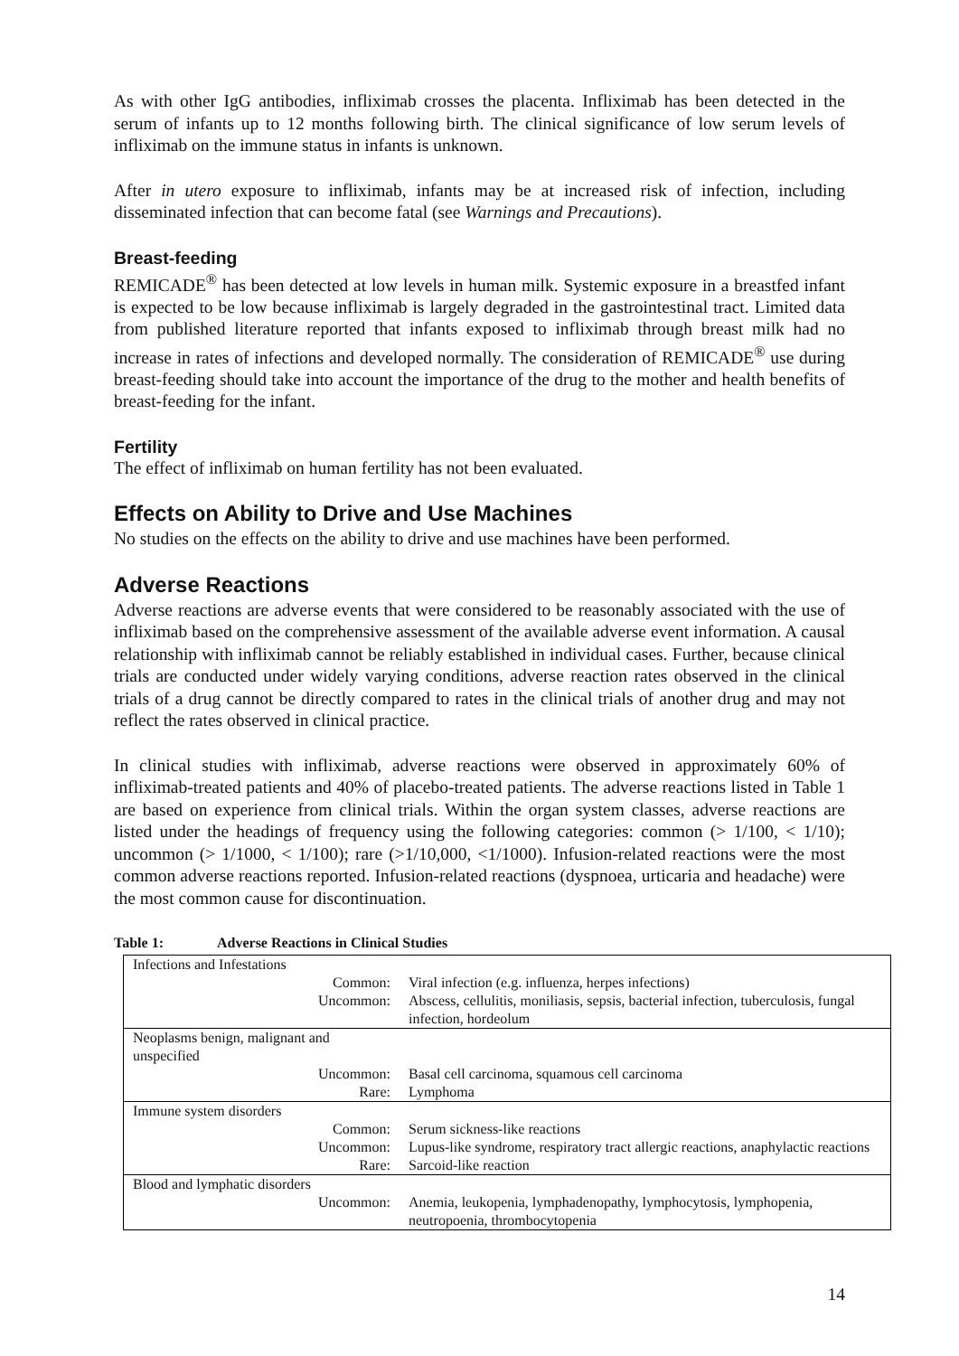As with other IgG antibodies, infliximab crosses the placenta. Infliximab has been detected in the serum of infants up to 12 months following birth. The clinical significance of low serum levels of infliximab on the immune status in infants is unknown.
After in utero exposure to infliximab, infants may be at increased risk of infection, including disseminated infection that can become fatal (see Warnings and Precautions).
Breast-feeding
REMICADE<sup>®</sup> has been detected at low levels in human milk. Systemic exposure in a breastfed infant is expected to be low because infliximab is largely degraded in the gastrointestinal tract. Limited data from published literature reported that infants exposed to infliximab through breast milk had no increase in rates of infections and developed normally. The consideration of REMICADE<sup>®</sup> use during breast-feeding should take into account the importance of the drug to the mother and health benefits of breast-feeding for the infant.
Fertility
The effect of infliximab on human fertility has not been evaluated.
Effects on Ability to Drive and Use Machines
No studies on the effects on the ability to drive and use machines have been performed.
Adverse Reactions
Adverse reactions are adverse events that were considered to be reasonably associated with the use of infliximab based on the comprehensive assessment of the available adverse event information. A causal relationship with infliximab cannot be reliably established in individual cases. Further, because clinical trials are conducted under widely varying conditions, adverse reaction rates observed in the clinical trials of a drug cannot be directly compared to rates in the clinical trials of another drug and may not reflect the rates observed in clinical practice.
In clinical studies with infliximab, adverse reactions were observed in approximately 60% of infliximab-treated patients and 40% of placebo-treated patients. The adverse reactions listed in Table 1 are based on experience from clinical trials. Within the organ system classes, adverse reactions are listed under the headings of frequency using the following categories: common (> 1/100, < 1/10); uncommon (> 1/1000, < 1/100); rare (>1/10,000, <1/1000). Infusion-related reactions were the most common adverse reactions reported. Infusion-related reactions (dyspnoea, urticaria and headache) were the most common cause for discontinuation.
Table 1: Adverse Reactions in Clinical Studies
| Infections and Infestations | |
| Common: | Viral infection (e.g. influenza, herpes infections) |
| Uncommon: | Abscess, cellulitis, moniliasis, sepsis, bacterial infection, tuberculosis, fungal infection, hordeolum |
| Neoplasms benign, malignant and unspecified | |
| Uncommon: | Basal cell carcinoma, squamous cell carcinoma |
| Rare: | Lymphoma |
| Immune system disorders | |
| Common: | Serum sickness-like reactions |
| Uncommon: | Lupus-like syndrome, respiratory tract allergic reactions, anaphylactic reactions |
| Rare: | Sarcoid-like reaction |
| Blood and lymphatic disorders | |
| Uncommon: | Anemia, leukopenia, lymphadenopathy, lymphocytosis, lymphopenia, neutropoenia, thrombocytopenia |
14